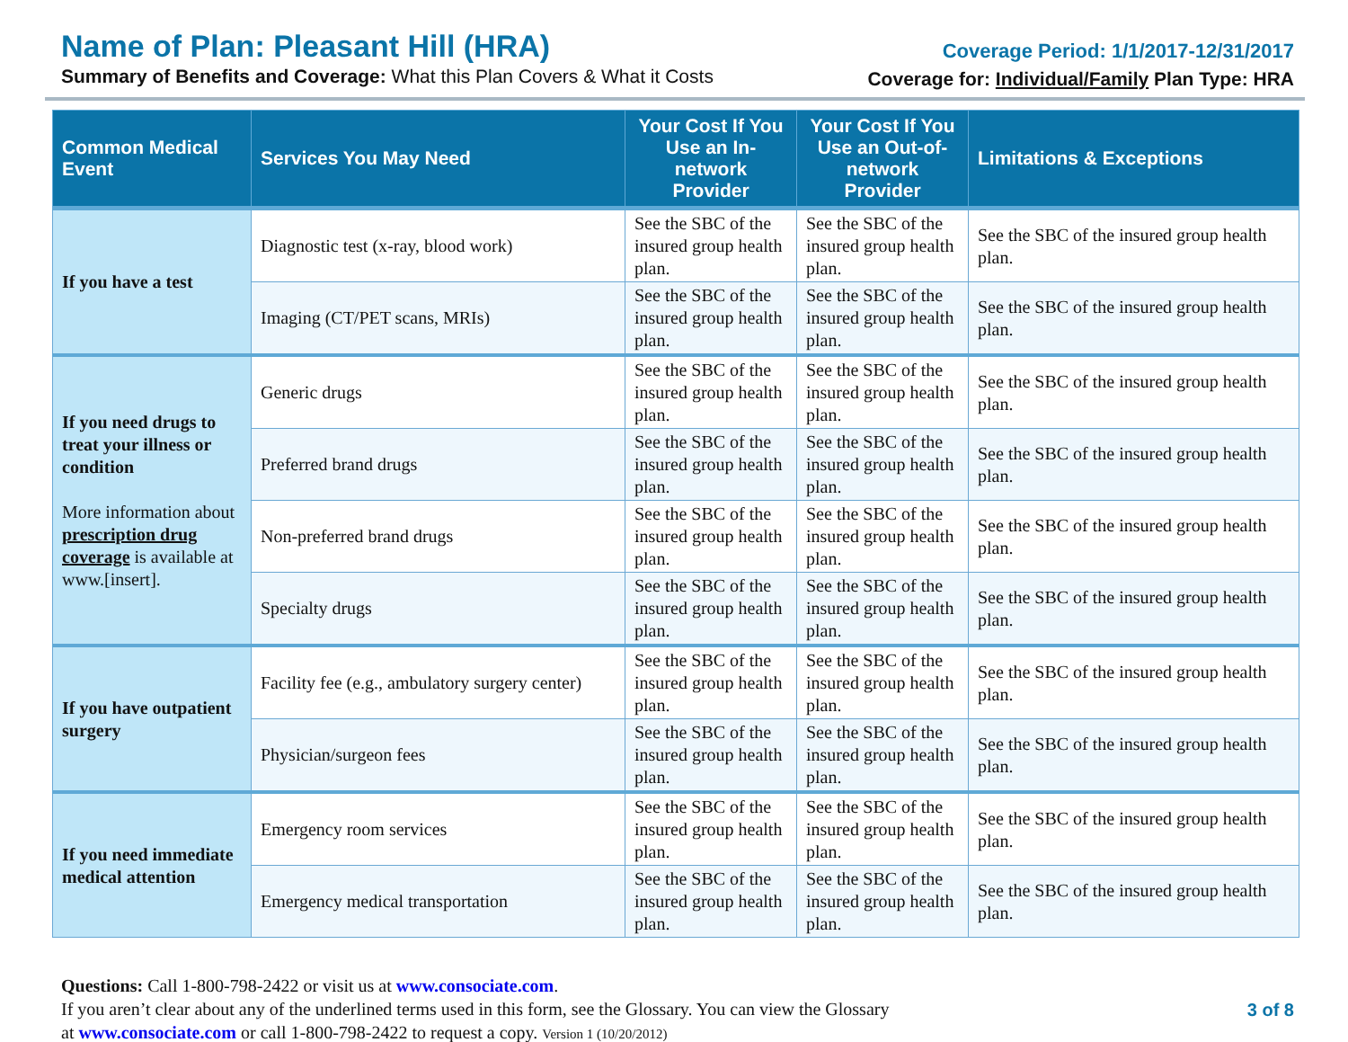Name of Plan: Pleasant Hill (HRA)
Summary of Benefits and Coverage: What this Plan Covers & What it Costs
Coverage Period: 1/1/2017-12/31/2017
Coverage for: Individual/Family Plan Type: HRA
| Common Medical Event | Services You May Need | Your Cost If You Use an In-network Provider | Your Cost If You Use an Out-of-network Provider | Limitations & Exceptions |
| --- | --- | --- | --- | --- |
| If you have a test | Diagnostic test (x-ray, blood work) | See the SBC of the insured group health plan. | See the SBC of the insured group health plan. | See the SBC of the insured group health plan. |
| | Imaging (CT/PET scans, MRIs) | See the SBC of the insured group health plan. | See the SBC of the insured group health plan. | See the SBC of the insured group health plan. |
| If you need drugs to treat your illness or condition More information about prescription drug coverage is available at www.[insert]. | Generic drugs | See the SBC of the insured group health plan. | See the SBC of the insured group health plan. | See the SBC of the insured group health plan. |
| | Preferred brand drugs | See the SBC of the insured group health plan. | See the SBC of the insured group health plan. | See the SBC of the insured group health plan. |
| | Non-preferred brand drugs | See the SBC of the insured group health plan. | See the SBC of the insured group health plan. | See the SBC of the insured group health plan. |
| | Specialty drugs | See the SBC of the insured group health plan. | See the SBC of the insured group health plan. | See the SBC of the insured group health plan. |
| If you have outpatient surgery | Facility fee (e.g., ambulatory surgery center) | See the SBC of the insured group health plan. | See the SBC of the insured group health plan. | See the SBC of the insured group health plan. |
| | Physician/surgeon fees | See the SBC of the insured group health plan. | See the SBC of the insured group health plan. | See the SBC of the insured group health plan. |
| If you need immediate medical attention | Emergency room services | See the SBC of the insured group health plan. | See the SBC of the insured group health plan. | See the SBC of the insured group health plan. |
| | Emergency medical transportation | See the SBC of the insured group health plan. | See the SBC of the insured group health plan. | See the SBC of the insured group health plan. |
Questions: Call 1-800-798-2422 or visit us at www.consociate.com.
If you aren’t clear about any of the underlined terms used in this form, see the Glossary. You can view the Glossary
at www.consociate.com or call 1-800-798-2422 to request a copy. Version 1 (10/20/2012)
3 of 8